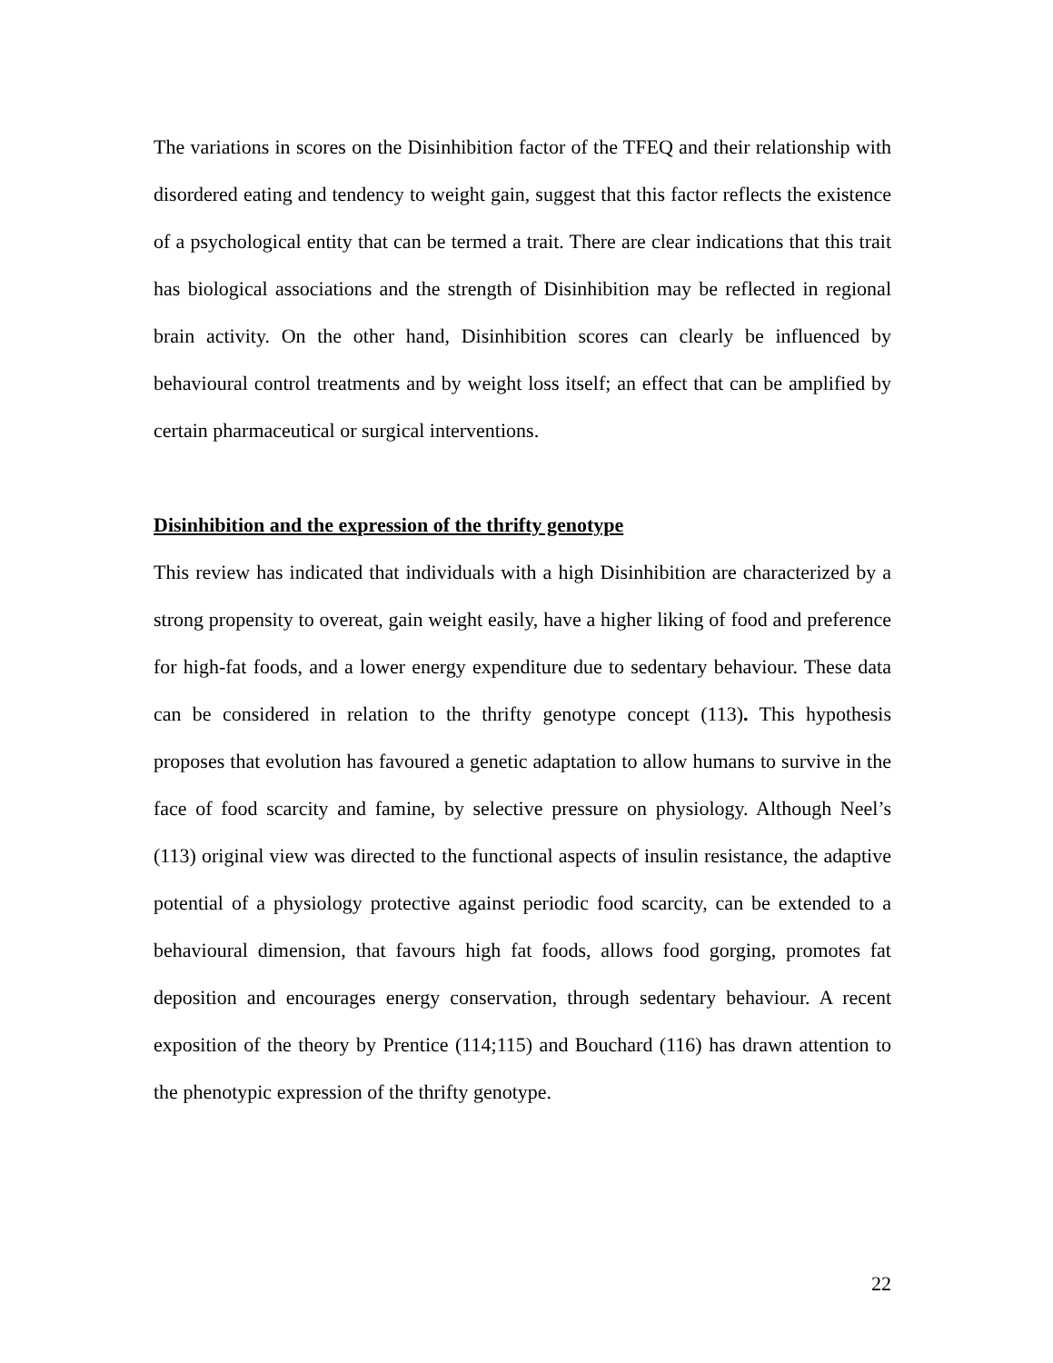The variations in scores on the Disinhibition factor of the TFEQ and their relationship with disordered eating and tendency to weight gain, suggest that this factor reflects the existence of a psychological entity that can be termed a trait. There are clear indications that this trait has biological associations and the strength of Disinhibition may be reflected in regional brain activity. On the other hand, Disinhibition scores can clearly be influenced by behavioural control treatments and by weight loss itself; an effect that can be amplified by certain pharmaceutical or surgical interventions.
Disinhibition and the expression of the thrifty genotype
This review has indicated that individuals with a high Disinhibition are characterized by a strong propensity to overeat, gain weight easily, have a higher liking of food and preference for high-fat foods, and a lower energy expenditure due to sedentary behaviour. These data can be considered in relation to the thrifty genotype concept (113). This hypothesis proposes that evolution has favoured a genetic adaptation to allow humans to survive in the face of food scarcity and famine, by selective pressure on physiology. Although Neel’s (113) original view was directed to the functional aspects of insulin resistance, the adaptive potential of a physiology protective against periodic food scarcity, can be extended to a behavioural dimension, that favours high fat foods, allows food gorging, promotes fat deposition and encourages energy conservation, through sedentary behaviour. A recent exposition of the theory by Prentice (114;115) and Bouchard (116) has drawn attention to the phenotypic expression of the thrifty genotype.
22